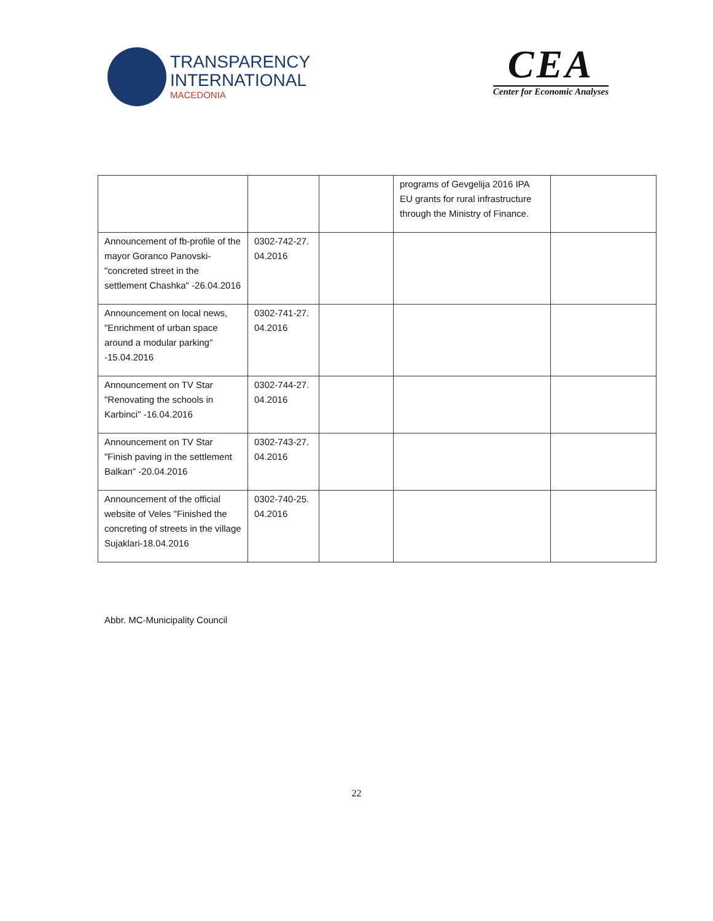TRANSPARENCY
INTERNATIONAL
MACEDONIA
CEA
Center for Economic Analyses
| | | | programs of Gevgelija 2016 IPA EU grants for rural infrastructure through the Ministry of Finance. | |
| Announcement of fb-profile of the mayor Goranco Panovski- "concreted street in the settlement Chashka" -26.04.2016 | 0302-742-27. 04.2016 | | | |
| Announcement on local news, "Enrichment of urban space around a modular parking" -15.04.2016 | 0302-741-27. 04.2016 | | | |
| Announcement on TV Star "Renovating the schools in Karbinci" -16.04.2016 | 0302-744-27. 04.2016 | | | |
| Announcement on TV Star "Finish paving in the settlement Balkan" -20.04.2016 | 0302-743-27. 04.2016 | | | |
| Announcement of the official website of Veles "Finished the concreting of streets in the village Sujaklari-18.04.2016 | 0302-740-25. 04.2016 | | | |
Abbr. MC-Municipality Council
22